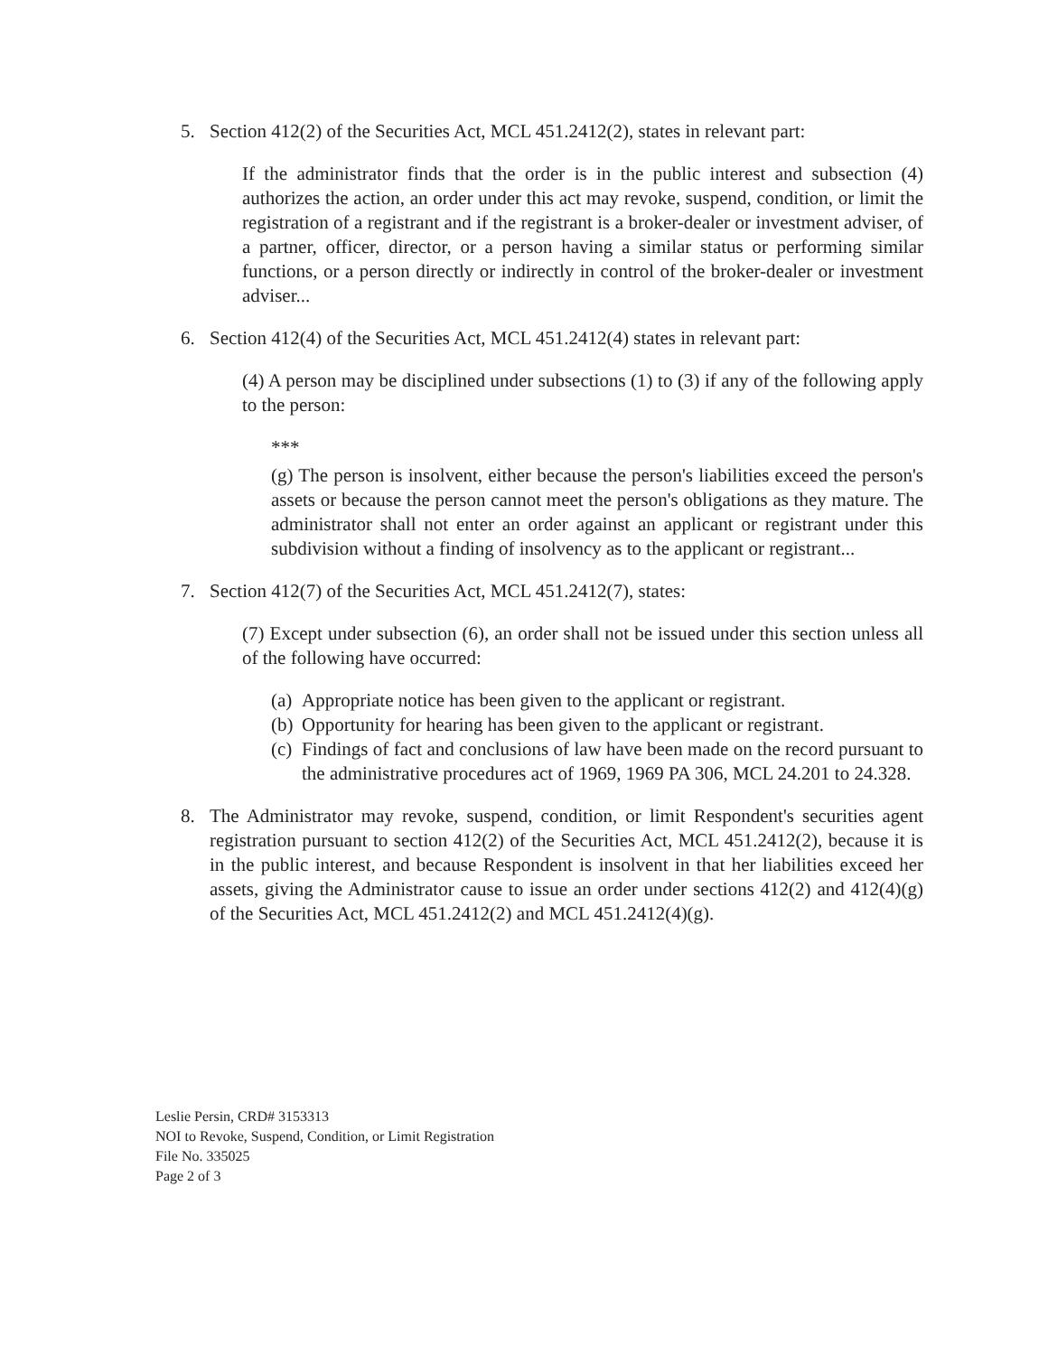5. Section 412(2) of the Securities Act, MCL 451.2412(2), states in relevant part:
If the administrator finds that the order is in the public interest and subsection (4) authorizes the action, an order under this act may revoke, suspend, condition, or limit the registration of a registrant and if the registrant is a broker-dealer or investment adviser, of a partner, officer, director, or a person having a similar status or performing similar functions, or a person directly or indirectly in control of the broker-dealer or investment adviser...
6. Section 412(4) of the Securities Act, MCL 451.2412(4) states in relevant part:
(4) A person may be disciplined under subsections (1) to (3) if any of the following apply to the person:
***
(g) The person is insolvent, either because the person's liabilities exceed the person's assets or because the person cannot meet the person's obligations as they mature. The administrator shall not enter an order against an applicant or registrant under this subdivision without a finding of insolvency as to the applicant or registrant...
7. Section 412(7) of the Securities Act, MCL 451.2412(7), states:
(7) Except under subsection (6), an order shall not be issued under this section unless all of the following have occurred:
(a) Appropriate notice has been given to the applicant or registrant.
(b) Opportunity for hearing has been given to the applicant or registrant.
(c) Findings of fact and conclusions of law have been made on the record pursuant to the administrative procedures act of 1969, 1969 PA 306, MCL 24.201 to 24.328.
8. The Administrator may revoke, suspend, condition, or limit Respondent's securities agent registration pursuant to section 412(2) of the Securities Act, MCL 451.2412(2), because it is in the public interest, and because Respondent is insolvent in that her liabilities exceed her assets, giving the Administrator cause to issue an order under sections 412(2) and 412(4)(g) of the Securities Act, MCL 451.2412(2) and MCL 451.2412(4)(g).
Leslie Persin, CRD# 3153313
NOI to Revoke, Suspend, Condition, or Limit Registration
File No. 335025
Page 2 of 3